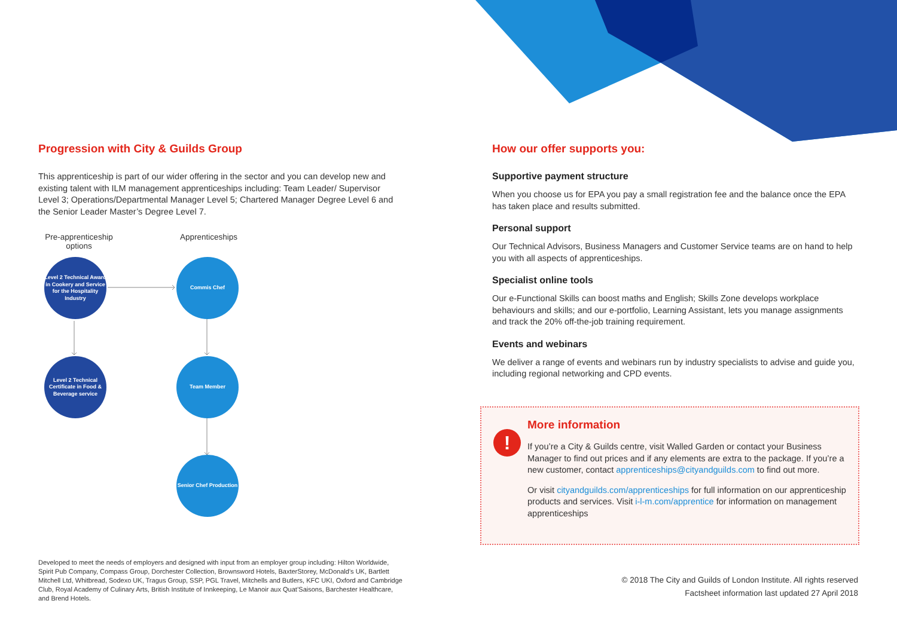Progression with City & Guilds Group
This apprenticeship is part of our wider offering in the sector and you can develop new and existing talent with ILM management apprenticeships including: Team Leader/ Supervisor Level 3; Operations/Departmental Manager Level 5; Chartered Manager Degree Level 6 and the Senior Leader Master’s Degree Level 7.
Pre-apprenticeship options
Apprenticeships
Level 2 Technical Award in Cookery and Service for the Hospitality Industry
Commis Chef
Level 2 Technical Certificate in Food & Beverage service
Team Member
Senior Chef Production
Developed to meet the needs of employers and designed with input from an employer group including: Hilton Worldwide, Spirit Pub Company, Compass Group, Dorchester Collection, Brownsword Hotels, BaxterStorey, McDonald’s UK, Bartlett Mitchell Ltd, Whitbread, Sodexo UK, Tragus Group, SSP, PGL Travel, Mitchells and Butlers, KFC UKI, Oxford and Cambridge Club, Royal Academy of Culinary Arts, British Institute of Innkeeping, Le Manoir aux Quat’Saisons, Barchester Healthcare, and Brend Hotels.
How our offer supports you:
Supportive payment structure
When you choose us for EPA you pay a small registration fee and the balance once the EPA has taken place and results submitted.
Personal support
Our Technical Advisors, Business Managers and Customer Service teams are on hand to help you with all aspects of apprenticeships.
Specialist online tools
Our e-Functional Skills can boost maths and English; Skills Zone develops workplace behaviours and skills; and our e-portfolio, Learning Assistant, lets you manage assignments and track the 20% off-the-job training requirement.
Events and webinars
We deliver a range of events and webinars run by industry specialists to advise and guide you, including regional networking and CPD events.
!
More information
If you’re a City & Guilds centre, visit Walled Garden or contact your Business Manager to find out prices and if any elements are extra to the package. If you’re a new customer, contact apprenticeships@cityandguilds.com to find out more.
Or visit cityandguilds.com/apprenticeships for full information on our apprenticeship products and services. Visit i-l-m.com/apprentice for information on management apprenticeships
© 2018 The City and Guilds of London Institute. All rights reserved
Factsheet information last updated 27 April 2018